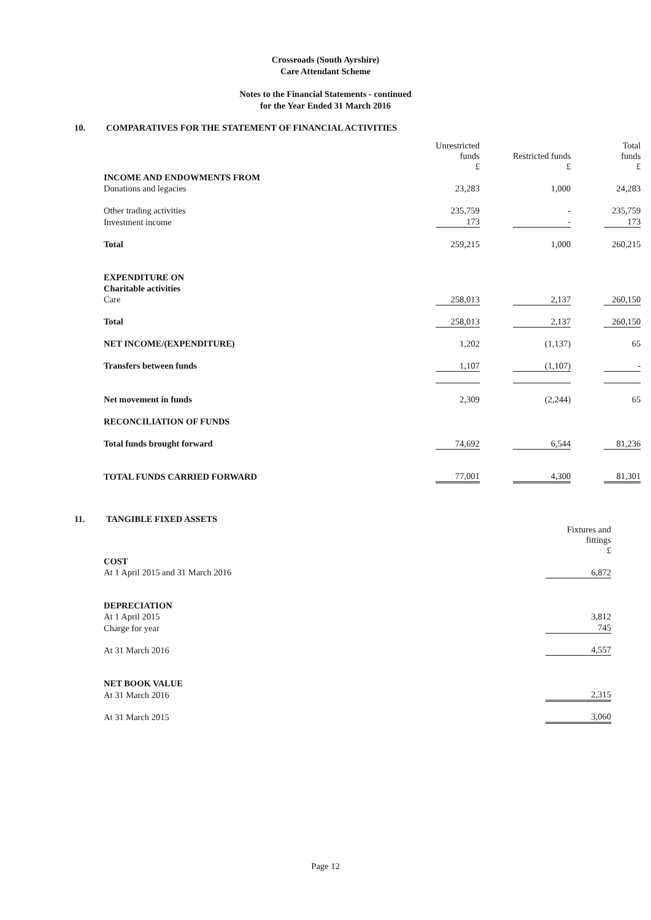Crossroads (South Ayrshire)
Care Attendant Scheme
Notes to the Financial Statements - continued
for the Year Ended 31 March 2016
10. COMPARATIVES FOR THE STATEMENT OF FINANCIAL ACTIVITIES
| | Unrestricted funds £ | | Restricted funds £ | | Total funds £ |
| INCOME AND ENDOWMENTS FROM | | | | | |
| Donations and legacies | 23,283 | | 1,000 | | 24,283 |
| Other trading activities | 235,759 | | - | | 235,759 |
| Investment income | 173 | | - | | 173 |
| Total | 259,215 | | 1,000 | | 260,215 |
| EXPENDITURE ON | | | | | |
| Charitable activities | | | | | |
| Care | 258,013 | | 2,137 | | 260,150 |
| Total | 258,013 | | 2,137 | | 260,150 |
| NET INCOME/(EXPENDITURE) | 1,202 | | (1,137) | | 65 |
| Transfers between funds | 1,107 | | (1,107) | | - |
| Net movement in funds | 2,309 | | (2,244) | | 65 |
| RECONCILIATION OF FUNDS | | | | | |
| Total funds brought forward | 74,692 | | 6,544 | | 81,236 |
| TOTAL FUNDS CARRIED FORWARD | 77,001 | | 4,300 | | 81,301 |
11. TANGIBLE FIXED ASSETS
| | Fixtures and fittings £ |
| COST | |
| At 1 April 2015 and 31 March 2016 | 6,872 |
| DEPRECIATION | |
| At 1 April 2015 | 3,812 |
| Charge for year | 745 |
| At 31 March 2016 | 4,557 |
| NET BOOK VALUE | |
| At 31 March 2016 | 2,315 |
| At 31 March 2015 | 3,060 |
Page 12